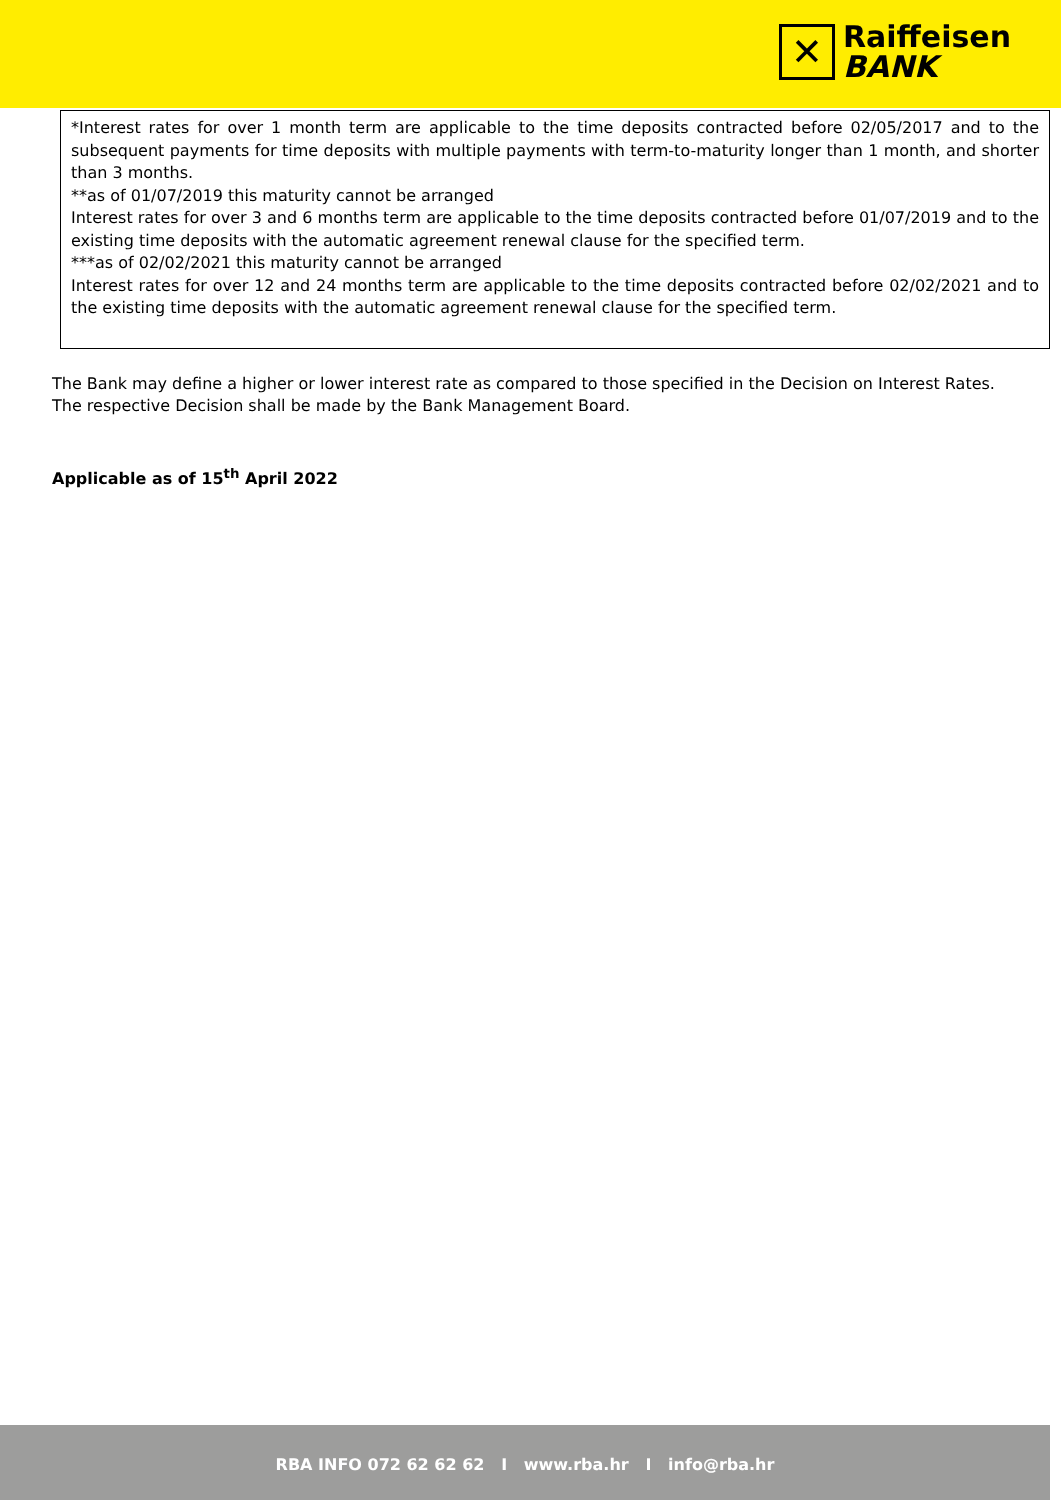✕
Raiffeisen
BANK
*Interest rates for over 1 month term are applicable to the time deposits contracted before 02/05/2017 and to the subsequent payments for time deposits with multiple payments with term-to-maturity longer than 1 month, and shorter than 3 months.
**as of 01/07/2019 this maturity cannot be arranged
Interest rates for over 3 and 6 months term are applicable to the time deposits contracted before 01/07/2019 and to the existing time deposits with the automatic agreement renewal clause for the specified term.
***as of 02/02/2021 this maturity cannot be arranged
Interest rates for over 12 and 24 months term are applicable to the time deposits contracted before 02/02/2021 and to the existing time deposits with the automatic agreement renewal clause for the specified term.
The Bank may define a higher or lower interest rate as compared to those specified in the Decision on Interest Rates.
The respective Decision shall be made by the Bank Management Board.
Applicable as of 15<sup>th</sup> April 2022
RBA INFO 072 62 62 62 I www.rba.hr I info@rba.hr